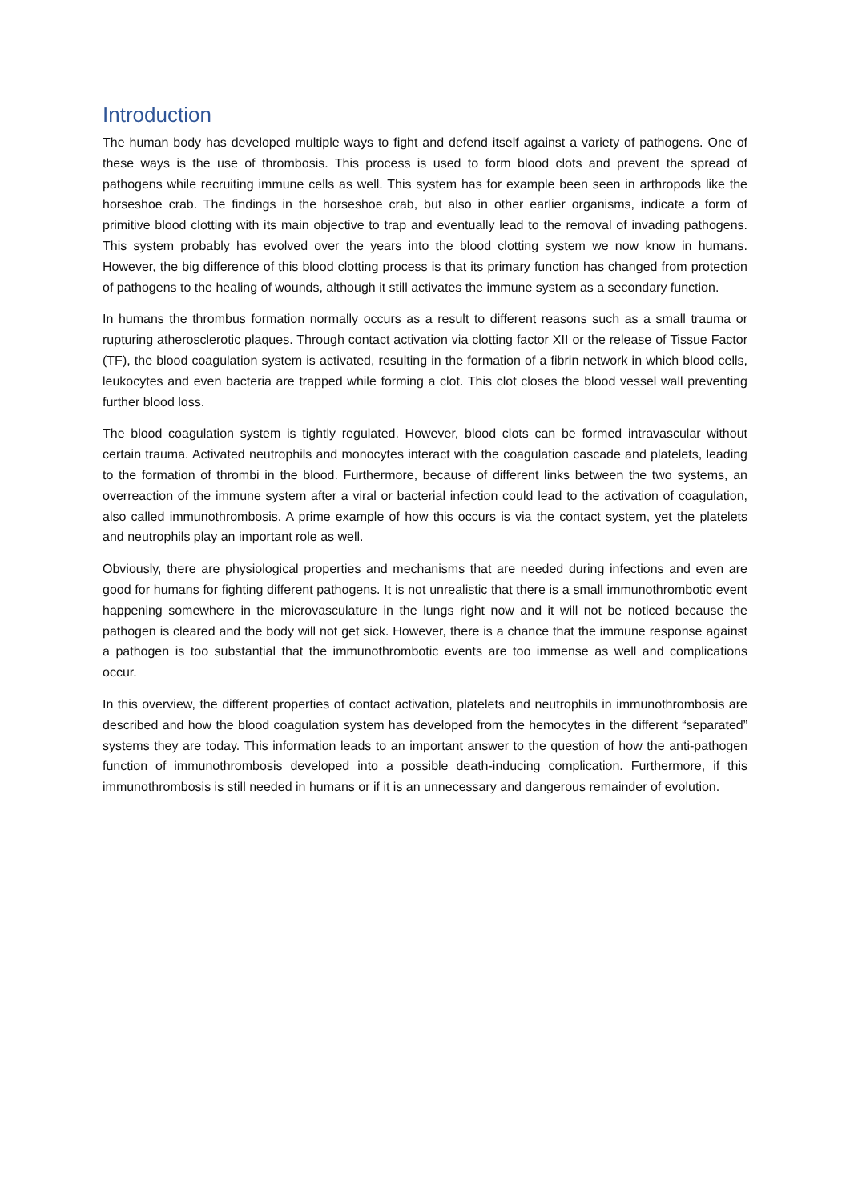Introduction
The human body has developed multiple ways to fight and defend itself against a variety of pathogens. One of these ways is the use of thrombosis. This process is used to form blood clots and prevent the spread of pathogens while recruiting immune cells as well. This system has for example been seen in arthropods like the horseshoe crab. The findings in the horseshoe crab, but also in other earlier organisms, indicate a form of primitive blood clotting with its main objective to trap and eventually lead to the removal of invading pathogens. This system probably has evolved over the years into the blood clotting system we now know in humans. However, the big difference of this blood clotting process is that its primary function has changed from protection of pathogens to the healing of wounds, although it still activates the immune system as a secondary function.
In humans the thrombus formation normally occurs as a result to different reasons such as a small trauma or rupturing atherosclerotic plaques. Through contact activation via clotting factor XII or the release of Tissue Factor (TF), the blood coagulation system is activated, resulting in the formation of a fibrin network in which blood cells, leukocytes and even bacteria are trapped while forming a clot. This clot closes the blood vessel wall preventing further blood loss.
The blood coagulation system is tightly regulated. However, blood clots can be formed intravascular without certain trauma. Activated neutrophils and monocytes interact with the coagulation cascade and platelets, leading to the formation of thrombi in the blood. Furthermore, because of different links between the two systems, an overreaction of the immune system after a viral or bacterial infection could lead to the activation of coagulation, also called immunothrombosis. A prime example of how this occurs is via the contact system, yet the platelets and neutrophils play an important role as well.
Obviously, there are physiological properties and mechanisms that are needed during infections and even are good for humans for fighting different pathogens. It is not unrealistic that there is a small immunothrombotic event happening somewhere in the microvasculature in the lungs right now and it will not be noticed because the pathogen is cleared and the body will not get sick. However, there is a chance that the immune response against a pathogen is too substantial that the immunothrombotic events are too immense as well and complications occur.
In this overview, the different properties of contact activation, platelets and neutrophils in immunothrombosis are described and how the blood coagulation system has developed from the hemocytes in the different “separated” systems they are today. This information leads to an important answer to the question of how the anti-pathogen function of immunothrombosis developed into a possible death-inducing complication. Furthermore, if this immunothrombosis is still needed in humans or if it is an unnecessary and dangerous remainder of evolution.